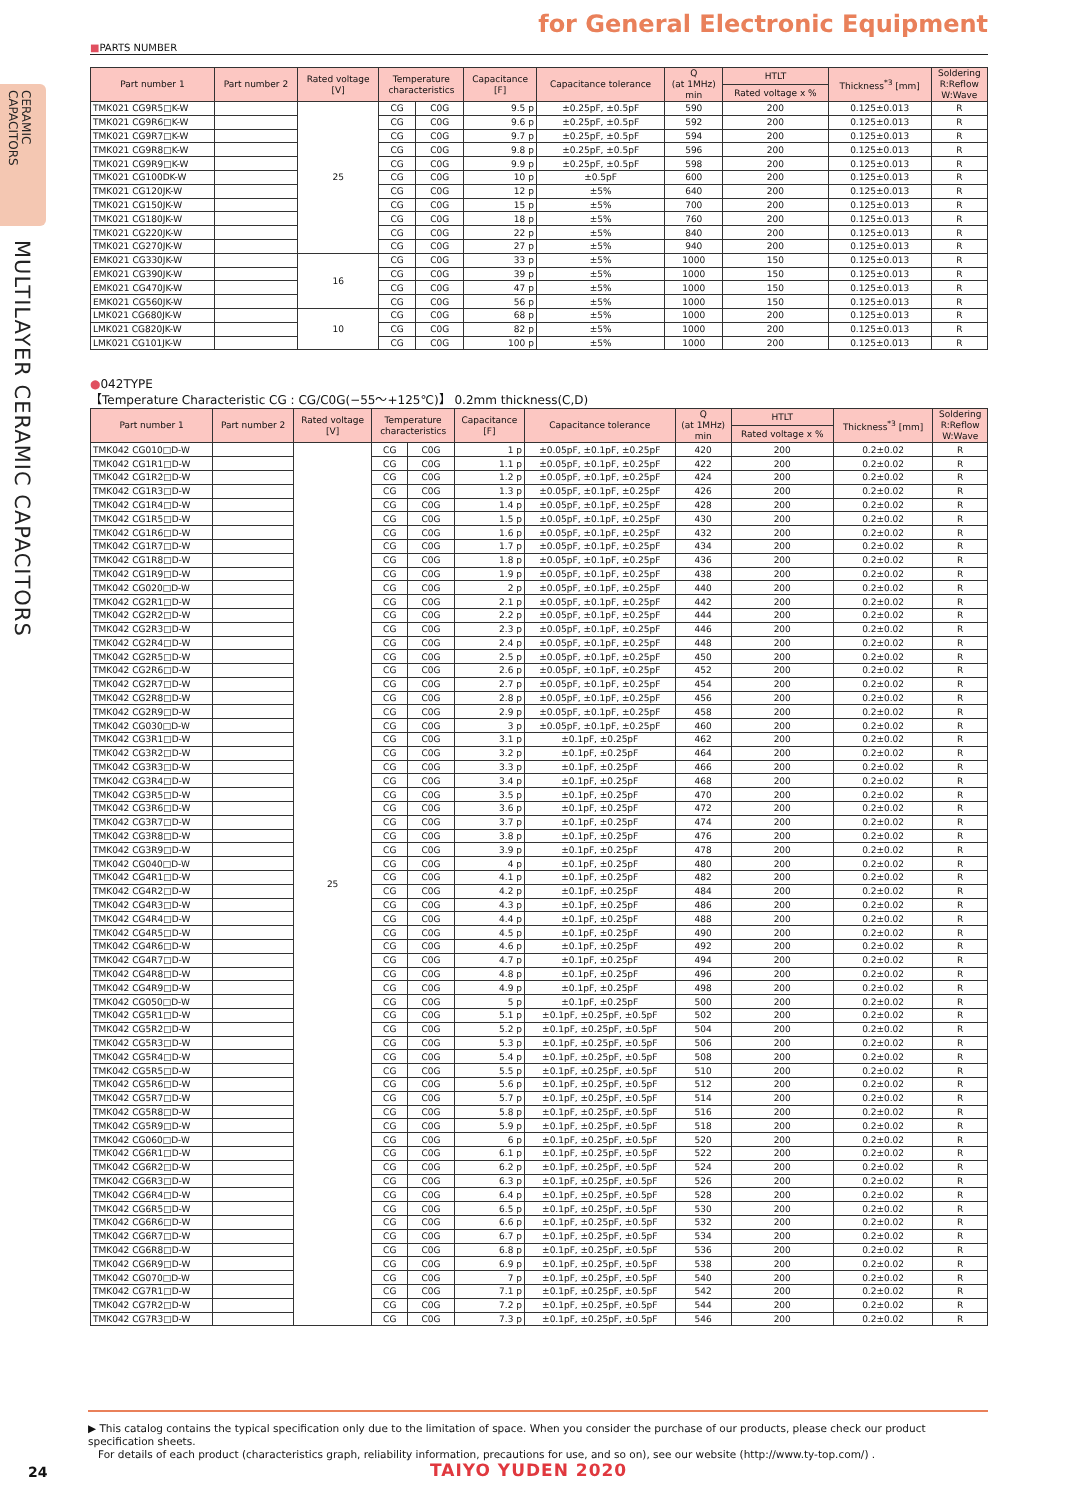CERAMIC
CAPACITORS
MULTILAYER CERAMIC CAPACITORS
for General Electronic Equipment
■PARTS NUMBER
| Part number 1 | Part number 2 | Rated voltage [V] | Temperature characteristics | | Capacitance [F] | Capacitance tolerance | Q (at 1MHz) min | HTLT | Thickness<sup>*3</sup> [mm] | Soldering R:Reflow W:Wave |
| --- | --- | --- | --- | --- | --- | --- | --- | --- | --- | --- |
| | | | | | | | | Rated voltage x % | | |
| TMK021 CG9R5□K-W | | 25 | CG | C0G | 9.5 p | ±0.25pF, ±0.5pF | 590 | 200 | 0.125±0.013 | R |
| TMK021 CG9R6□K-W | | | CG | C0G | 9.6 p | ±0.25pF, ±0.5pF | 592 | 200 | 0.125±0.013 | R |
| TMK021 CG9R7□K-W | | | CG | C0G | 9.7 p | ±0.25pF, ±0.5pF | 594 | 200 | 0.125±0.013 | R |
| TMK021 CG9R8□K-W | | | CG | C0G | 9.8 p | ±0.25pF, ±0.5pF | 596 | 200 | 0.125±0.013 | R |
| TMK021 CG9R9□K-W | | | CG | C0G | 9.9 p | ±0.25pF, ±0.5pF | 598 | 200 | 0.125±0.013 | R |
| TMK021 CG100DK-W | | | CG | C0G | 10 p | ±0.5pF | 600 | 200 | 0.125±0.013 | R |
| TMK021 CG120JK-W | | | CG | C0G | 12 p | ±5% | 640 | 200 | 0.125±0.013 | R |
| TMK021 CG150JK-W | | | CG | C0G | 15 p | ±5% | 700 | 200 | 0.125±0.013 | R |
| TMK021 CG180JK-W | | | CG | C0G | 18 p | ±5% | 760 | 200 | 0.125±0.013 | R |
| TMK021 CG220JK-W | | | CG | C0G | 22 p | ±5% | 840 | 200 | 0.125±0.013 | R |
| TMK021 CG270JK-W | | | CG | C0G | 27 p | ±5% | 940 | 200 | 0.125±0.013 | R |
| EMK021 CG330JK-W | | 16 | CG | C0G | 33 p | ±5% | 1000 | 150 | 0.125±0.013 | R |
| EMK021 CG390JK-W | | | CG | C0G | 39 p | ±5% | 1000 | 150 | 0.125±0.013 | R |
| EMK021 CG470JK-W | | | CG | C0G | 47 p | ±5% | 1000 | 150 | 0.125±0.013 | R |
| EMK021 CG560JK-W | | | CG | C0G | 56 p | ±5% | 1000 | 150 | 0.125±0.013 | R |
| LMK021 CG680JK-W | | 10 | CG | C0G | 68 p | ±5% | 1000 | 200 | 0.125±0.013 | R |
| LMK021 CG820JK-W | | | CG | C0G | 82 p | ±5% | 1000 | 200 | 0.125±0.013 | R |
| LMK021 CG101JK-W | | | CG | C0G | 100 p | ±5% | 1000 | 200 | 0.125±0.013 | R |
●042TYPE
【Temperature Characteristic CG : CG/C0G(−55〜+125℃)】 0.2mm thickness(C,D)
| Part number 1 | Part number 2 | Rated voltage [V] | Temperature characteristics | | Capacitance [F] | Capacitance tolerance | Q (at 1MHz) min | HTLT | Thickness<sup>*3</sup> [mm] | Soldering R:Reflow W:Wave |
| --- | --- | --- | --- | --- | --- | --- | --- | --- | --- | --- |
| | | | | | | | | Rated voltage x % | | |
| TMK042 CG010□D-W | | 25 | CG | C0G | 1 p | ±0.05pF, ±0.1pF, ±0.25pF | 420 | 200 | 0.2±0.02 | R |
| TMK042 CG1R1□D-W | | | CG | C0G | 1.1 p | ±0.05pF, ±0.1pF, ±0.25pF | 422 | 200 | 0.2±0.02 | R |
| TMK042 CG1R2□D-W | | | CG | C0G | 1.2 p | ±0.05pF, ±0.1pF, ±0.25pF | 424 | 200 | 0.2±0.02 | R |
| TMK042 CG1R3□D-W | | | CG | C0G | 1.3 p | ±0.05pF, ±0.1pF, ±0.25pF | 426 | 200 | 0.2±0.02 | R |
| TMK042 CG1R4□D-W | | | CG | C0G | 1.4 p | ±0.05pF, ±0.1pF, ±0.25pF | 428 | 200 | 0.2±0.02 | R |
| TMK042 CG1R5□D-W | | | CG | C0G | 1.5 p | ±0.05pF, ±0.1pF, ±0.25pF | 430 | 200 | 0.2±0.02 | R |
| TMK042 CG1R6□D-W | | | CG | C0G | 1.6 p | ±0.05pF, ±0.1pF, ±0.25pF | 432 | 200 | 0.2±0.02 | R |
| TMK042 CG1R7□D-W | | | CG | C0G | 1.7 p | ±0.05pF, ±0.1pF, ±0.25pF | 434 | 200 | 0.2±0.02 | R |
| TMK042 CG1R8□D-W | | | CG | C0G | 1.8 p | ±0.05pF, ±0.1pF, ±0.25pF | 436 | 200 | 0.2±0.02 | R |
| TMK042 CG1R9□D-W | | | CG | C0G | 1.9 p | ±0.05pF, ±0.1pF, ±0.25pF | 438 | 200 | 0.2±0.02 | R |
| TMK042 CG020□D-W | | | CG | C0G | 2 p | ±0.05pF, ±0.1pF, ±0.25pF | 440 | 200 | 0.2±0.02 | R |
| TMK042 CG2R1□D-W | | | CG | C0G | 2.1 p | ±0.05pF, ±0.1pF, ±0.25pF | 442 | 200 | 0.2±0.02 | R |
| TMK042 CG2R2□D-W | | | CG | C0G | 2.2 p | ±0.05pF, ±0.1pF, ±0.25pF | 444 | 200 | 0.2±0.02 | R |
| TMK042 CG2R3□D-W | | | CG | C0G | 2.3 p | ±0.05pF, ±0.1pF, ±0.25pF | 446 | 200 | 0.2±0.02 | R |
| TMK042 CG2R4□D-W | | | CG | C0G | 2.4 p | ±0.05pF, ±0.1pF, ±0.25pF | 448 | 200 | 0.2±0.02 | R |
| TMK042 CG2R5□D-W | | | CG | C0G | 2.5 p | ±0.05pF, ±0.1pF, ±0.25pF | 450 | 200 | 0.2±0.02 | R |
| TMK042 CG2R6□D-W | | | CG | C0G | 2.6 p | ±0.05pF, ±0.1pF, ±0.25pF | 452 | 200 | 0.2±0.02 | R |
| TMK042 CG2R7□D-W | | | CG | C0G | 2.7 p | ±0.05pF, ±0.1pF, ±0.25pF | 454 | 200 | 0.2±0.02 | R |
| TMK042 CG2R8□D-W | | | CG | C0G | 2.8 p | ±0.05pF, ±0.1pF, ±0.25pF | 456 | 200 | 0.2±0.02 | R |
| TMK042 CG2R9□D-W | | | CG | C0G | 2.9 p | ±0.05pF, ±0.1pF, ±0.25pF | 458 | 200 | 0.2±0.02 | R |
| TMK042 CG030□D-W | | | CG | C0G | 3 p | ±0.05pF, ±0.1pF, ±0.25pF | 460 | 200 | 0.2±0.02 | R |
| TMK042 CG3R1□D-W | | | CG | C0G | 3.1 p | ±0.1pF, ±0.25pF | 462 | 200 | 0.2±0.02 | R |
| TMK042 CG3R2□D-W | | | CG | C0G | 3.2 p | ±0.1pF, ±0.25pF | 464 | 200 | 0.2±0.02 | R |
| TMK042 CG3R3□D-W | | | CG | C0G | 3.3 p | ±0.1pF, ±0.25pF | 466 | 200 | 0.2±0.02 | R |
| TMK042 CG3R4□D-W | | | CG | C0G | 3.4 p | ±0.1pF, ±0.25pF | 468 | 200 | 0.2±0.02 | R |
| TMK042 CG3R5□D-W | | | CG | C0G | 3.5 p | ±0.1pF, ±0.25pF | 470 | 200 | 0.2±0.02 | R |
| TMK042 CG3R6□D-W | | | CG | C0G | 3.6 p | ±0.1pF, ±0.25pF | 472 | 200 | 0.2±0.02 | R |
| TMK042 CG3R7□D-W | | | CG | C0G | 3.7 p | ±0.1pF, ±0.25pF | 474 | 200 | 0.2±0.02 | R |
| TMK042 CG3R8□D-W | | | CG | C0G | 3.8 p | ±0.1pF, ±0.25pF | 476 | 200 | 0.2±0.02 | R |
| TMK042 CG3R9□D-W | | | CG | C0G | 3.9 p | ±0.1pF, ±0.25pF | 478 | 200 | 0.2±0.02 | R |
| TMK042 CG040□D-W | | | CG | C0G | 4 p | ±0.1pF, ±0.25pF | 480 | 200 | 0.2±0.02 | R |
| TMK042 CG4R1□D-W | | | CG | C0G | 4.1 p | ±0.1pF, ±0.25pF | 482 | 200 | 0.2±0.02 | R |
| TMK042 CG4R2□D-W | | | CG | C0G | 4.2 p | ±0.1pF, ±0.25pF | 484 | 200 | 0.2±0.02 | R |
| TMK042 CG4R3□D-W | | | CG | C0G | 4.3 p | ±0.1pF, ±0.25pF | 486 | 200 | 0.2±0.02 | R |
| TMK042 CG4R4□D-W | | | CG | C0G | 4.4 p | ±0.1pF, ±0.25pF | 488 | 200 | 0.2±0.02 | R |
| TMK042 CG4R5□D-W | | | CG | C0G | 4.5 p | ±0.1pF, ±0.25pF | 490 | 200 | 0.2±0.02 | R |
| TMK042 CG4R6□D-W | | | CG | C0G | 4.6 p | ±0.1pF, ±0.25pF | 492 | 200 | 0.2±0.02 | R |
| TMK042 CG4R7□D-W | | | CG | C0G | 4.7 p | ±0.1pF, ±0.25pF | 494 | 200 | 0.2±0.02 | R |
| TMK042 CG4R8□D-W | | | CG | C0G | 4.8 p | ±0.1pF, ±0.25pF | 496 | 200 | 0.2±0.02 | R |
| TMK042 CG4R9□D-W | | | CG | C0G | 4.9 p | ±0.1pF, ±0.25pF | 498 | 200 | 0.2±0.02 | R |
| TMK042 CG050□D-W | | | CG | C0G | 5 p | ±0.1pF, ±0.25pF | 500 | 200 | 0.2±0.02 | R |
| TMK042 CG5R1□D-W | | | CG | C0G | 5.1 p | ±0.1pF, ±0.25pF, ±0.5pF | 502 | 200 | 0.2±0.02 | R |
| TMK042 CG5R2□D-W | | | CG | C0G | 5.2 p | ±0.1pF, ±0.25pF, ±0.5pF | 504 | 200 | 0.2±0.02 | R |
| TMK042 CG5R3□D-W | | | CG | C0G | 5.3 p | ±0.1pF, ±0.25pF, ±0.5pF | 506 | 200 | 0.2±0.02 | R |
| TMK042 CG5R4□D-W | | | CG | C0G | 5.4 p | ±0.1pF, ±0.25pF, ±0.5pF | 508 | 200 | 0.2±0.02 | R |
| TMK042 CG5R5□D-W | | | CG | C0G | 5.5 p | ±0.1pF, ±0.25pF, ±0.5pF | 510 | 200 | 0.2±0.02 | R |
| TMK042 CG5R6□D-W | | | CG | C0G | 5.6 p | ±0.1pF, ±0.25pF, ±0.5pF | 512 | 200 | 0.2±0.02 | R |
| TMK042 CG5R7□D-W | | | CG | C0G | 5.7 p | ±0.1pF, ±0.25pF, ±0.5pF | 514 | 200 | 0.2±0.02 | R |
| TMK042 CG5R8□D-W | | | CG | C0G | 5.8 p | ±0.1pF, ±0.25pF, ±0.5pF | 516 | 200 | 0.2±0.02 | R |
| TMK042 CG5R9□D-W | | | CG | C0G | 5.9 p | ±0.1pF, ±0.25pF, ±0.5pF | 518 | 200 | 0.2±0.02 | R |
| TMK042 CG060□D-W | | | CG | C0G | 6 p | ±0.1pF, ±0.25pF, ±0.5pF | 520 | 200 | 0.2±0.02 | R |
| TMK042 CG6R1□D-W | | | CG | C0G | 6.1 p | ±0.1pF, ±0.25pF, ±0.5pF | 522 | 200 | 0.2±0.02 | R |
| TMK042 CG6R2□D-W | | | CG | C0G | 6.2 p | ±0.1pF, ±0.25pF, ±0.5pF | 524 | 200 | 0.2±0.02 | R |
| TMK042 CG6R3□D-W | | | CG | C0G | 6.3 p | ±0.1pF, ±0.25pF, ±0.5pF | 526 | 200 | 0.2±0.02 | R |
| TMK042 CG6R4□D-W | | | CG | C0G | 6.4 p | ±0.1pF, ±0.25pF, ±0.5pF | 528 | 200 | 0.2±0.02 | R |
| TMK042 CG6R5□D-W | | | CG | C0G | 6.5 p | ±0.1pF, ±0.25pF, ±0.5pF | 530 | 200 | 0.2±0.02 | R |
| TMK042 CG6R6□D-W | | | CG | C0G | 6.6 p | ±0.1pF, ±0.25pF, ±0.5pF | 532 | 200 | 0.2±0.02 | R |
| TMK042 CG6R7□D-W | | | CG | C0G | 6.7 p | ±0.1pF, ±0.25pF, ±0.5pF | 534 | 200 | 0.2±0.02 | R |
| TMK042 CG6R8□D-W | | | CG | C0G | 6.8 p | ±0.1pF, ±0.25pF, ±0.5pF | 536 | 200 | 0.2±0.02 | R |
| TMK042 CG6R9□D-W | | | CG | C0G | 6.9 p | ±0.1pF, ±0.25pF, ±0.5pF | 538 | 200 | 0.2±0.02 | R |
| TMK042 CG070□D-W | | | CG | C0G | 7 p | ±0.1pF, ±0.25pF, ±0.5pF | 540 | 200 | 0.2±0.02 | R |
| TMK042 CG7R1□D-W | | | CG | C0G | 7.1 p | ±0.1pF, ±0.25pF, ±0.5pF | 542 | 200 | 0.2±0.02 | R |
| TMK042 CG7R2□D-W | | | CG | C0G | 7.2 p | ±0.1pF, ±0.25pF, ±0.5pF | 544 | 200 | 0.2±0.02 | R |
| TMK042 CG7R3□D-W | | | CG | C0G | 7.3 p | ±0.1pF, ±0.25pF, ±0.5pF | 546 | 200 | 0.2±0.02 | R |
▶ This catalog contains the typical specification only due to the limitation of space. When you consider the purchase of our products, please check our product specification sheets.
For details of each product (characteristics graph, reliability information, precautions for use, and so on), see our website (http://www.ty-top.com/) .
24 TAIYO YUDEN 2020